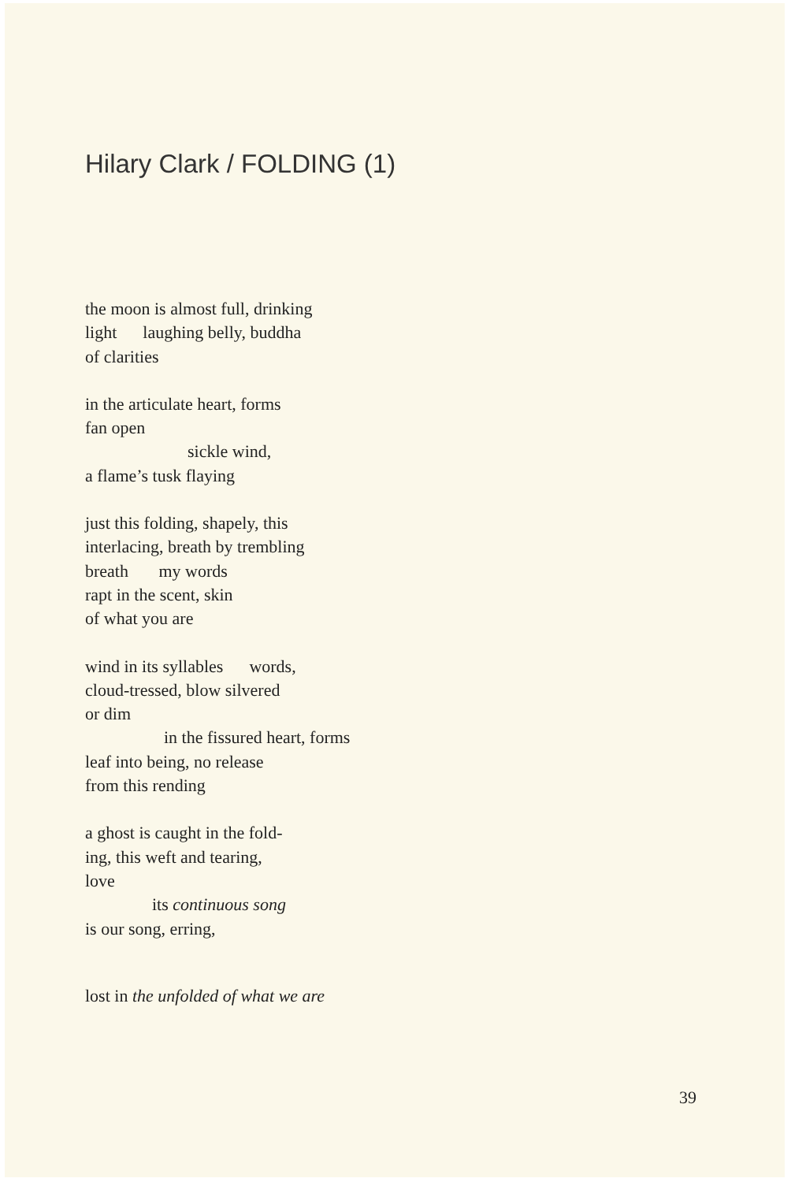Hilary Clark / FOLDING (1)
the moon is almost full, drinking
light laughing belly, buddha
of clarities
in the articulate heart, forms
fan open
sickle wind,
a flame’s tusk flaying
just this folding, shapely, this
interlacing, breath by trembling
breath my words
rapt in the scent, skin
of what you are
wind in its syllables words,
cloud-tressed, blow silvered
or dim
in the fissured heart, forms
leaf into being, no release
from this rending
a ghost is caught in the fold-
ing, this weft and tearing,
love
its continuous song
is our song, erring,
lost in the unfolded of what we are
39